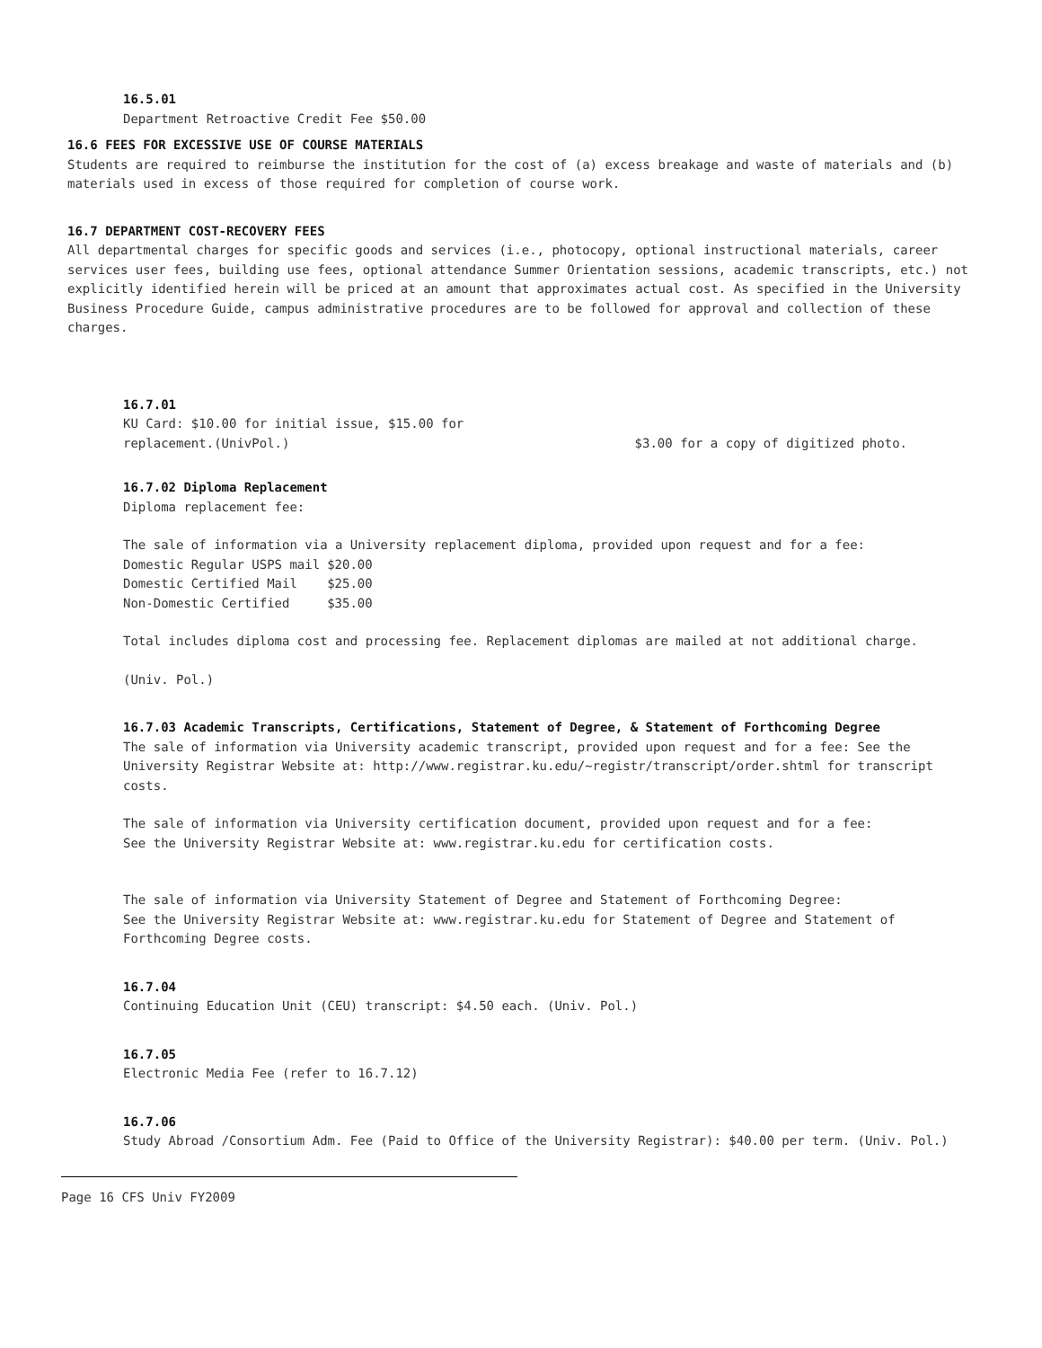16.5.01
Department Retroactive Credit Fee $50.00
16.6 FEES FOR EXCESSIVE USE OF COURSE MATERIALS
Students are required to reimburse the institution for the cost of (a) excess breakage and waste of materials and (b) materials used in excess of those required for completion of course work.
16.7 DEPARTMENT COST-RECOVERY FEES
All departmental charges for specific goods and services (i.e., photocopy, optional instructional materials, career services user fees, building use fees, optional attendance Summer Orientation sessions, academic transcripts, etc.) not explicitly identified herein will be priced at an amount that approximates actual cost. As specified in the University Business Procedure Guide, campus administrative procedures are to be followed for approval and collection of these charges.
16.7.01
KU Card: $10.00 for initial issue, $15.00 for
replacement.(UnivPol.)
$3.00 for a copy of digitized photo.
16.7.02 Diploma Replacement
Diploma replacement fee:
The sale of information via a University replacement diploma, provided upon request and for a fee:
| Domestic Regular USPS mail | $20.00 |
| Domestic Certified Mail | $25.00 |
| Non-Domestic Certified | $35.00 |
Total includes diploma cost and processing fee. Replacement diplomas are mailed at not additional charge.
(Univ. Pol.)
16.7.03 Academic Transcripts, Certifications, Statement of Degree, & Statement of Forthcoming Degree
The sale of information via University academic transcript, provided upon request and for a fee: See the University Registrar Website at: http://www.registrar.ku.edu/~registr/transcript/order.shtml for transcript costs.
The sale of information via University certification document, provided upon request and for a fee:
See the University Registrar Website at: www.registrar.ku.edu for certification costs.
The sale of information via University Statement of Degree and Statement of Forthcoming Degree:
See the University Registrar Website at: www.registrar.ku.edu for Statement of Degree and Statement of Forthcoming Degree costs.
16.7.04
Continuing Education Unit (CEU) transcript: $4.50 each. (Univ. Pol.)
16.7.05
Electronic Media Fee (refer to 16.7.12)
16.7.06
Study Abroad /Consortium Adm. Fee (Paid to Office of the University Registrar): $40.00 per term. (Univ. Pol.)
Page 16 CFS Univ FY2009